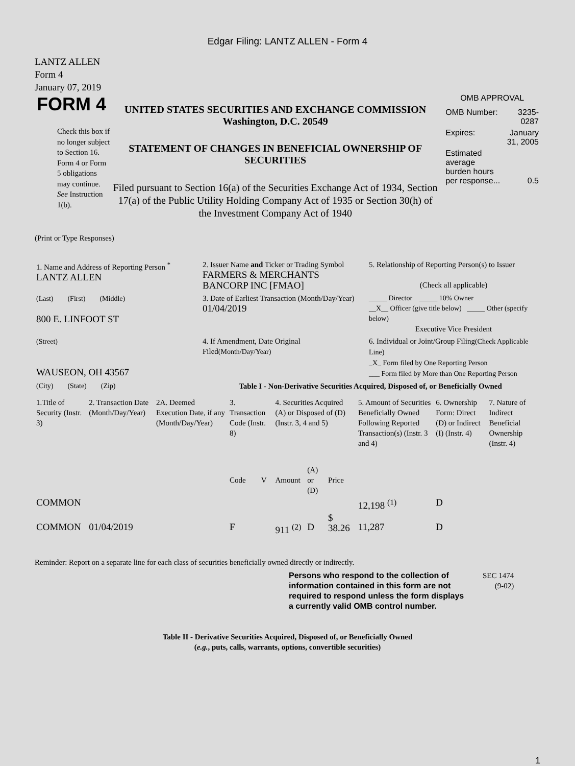Edgar Filing: LANTZ ALLEN - Form 4
LANTZ ALLEN
Form 4
January 07, 2019
FORM 4
Check this box if no longer subject to Section 16. Form 4 or Form 5 obligations may continue. See Instruction 1(b).
UNITED STATES SECURITIES AND EXCHANGE COMMISSION
Washington, D.C. 20549
STATEMENT OF CHANGES IN BENEFICIAL OWNERSHIP OF SECURITIES
Filed pursuant to Section 16(a) of the Securities Exchange Act of 1934, Section 17(a) of the Public Utility Holding Company Act of 1935 or Section 30(h) of the Investment Company Act of 1940
OMB APPROVAL
| OMB Number: | 3235-0287 |
| Expires: | January 31, 2005 |
| Estimated average burden hours per response... | 0.5 |
(Print or Type Responses)
| 1. Name and Address of Reporting Person <sup>*</sup> LANTZ ALLEN | 2. Issuer Name and Ticker or Trading Symbol FARMERS & MERCHANTS BANCORP INC [FMAO] | 5. Relationship of Reporting Person(s) to Issuer (Check all applicable) |
| (Last) (First) (Middle) 800 E. LINFOOT ST | 3. Date of Earliest Transaction (Month/Day/Year) 01/04/2019 | _____ Director _____ 10% Owner __X__ Officer (give title below) _____ Other (specify below) Executive Vice President |
| (Street) WAUSEON, OH 43567 | 4. If Amendment, Date Original Filed (Month/Day/Year) | 6. Individual or Joint/Group Filing (Check Applicable Line) _X_ Form filed by One Reporting Person ___ Form filed by More than One Reporting Person |
| (City) (State) (Zip) | Table I - Non-Derivative Securities Acquired, Disposed of, or Beneficially Owned | |
| 1.Title of Security (Instr. 3) | 2. Transaction Date (Month/Day/Year) | 2A. Deemed Execution Date, if any (Month/Day/Year) | 3. Transaction Code (Instr. 8) | | 4. Securities Acquired (A) or Disposed of (D) (Instr. 3, 4 and 5) | | | 5. Amount of Securities Beneficially Owned Following Reported Transaction(s) (Instr. 3 and 4) | 6. Ownership Form: Direct (D) or Indirect (I) (Instr. 4) | 7. Nature of Indirect Beneficial Ownership (Instr. 4) |
| --- | --- | --- | --- | --- | --- | --- | --- | --- | --- | --- |
| | | | Code | V | Amount | (A) or (D) | Price | | | |
| COMMON | | | | | | | | 12,198 <sup>(1)</sup> | D | |
| COMMON | 01/04/2019 | | F | | 911 <sup>(2)</sup> | D | $ 38.26 | 11,287 | D | |
Reminder: Report on a separate line for each class of securities beneficially owned directly or indirectly.
Persons who respond to the collection of information contained in this form are not required to respond unless the form displays a currently valid OMB control number.
SEC 1474
(9-02)
Table II - Derivative Securities Acquired, Disposed of, or Beneficially Owned
(e.g., puts, calls, warrants, options, convertible securities)
1